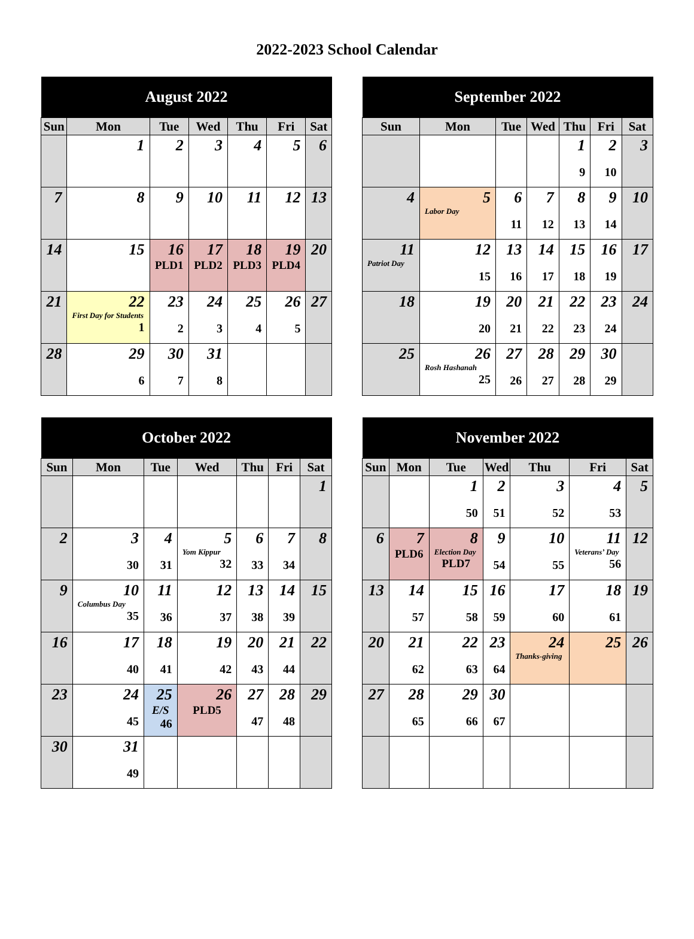2022-2023 School Calendar
| August 2022 | | | | | | |
| --- | --- | --- | --- | --- | --- | --- |
| Sun | Mon | Tue | Wed | Thu | Fri | Sat |
| | 1 | 2 | 3 | 4 | 5 | 6 |
| 7 | 8 | 9 | 10 | 11 | 12 | 13 |
| 14 | 15 | 16 PLD1 | 17 PLD2 | 18 PLD3 | 19 PLD4 | 20 |
| 21 | 22 First Day for Students 1 | 23 2 | 24 3 | 25 4 | 26 5 | 27 |
| 28 | 29 6 | 30 7 | 31 8 | | | |
| September 2022 | | | | | | |
| --- | --- | --- | --- | --- | --- | --- |
| Sun | Mon | Tue | Wed | Thu | Fri | Sat |
| | | | | 1 9 | 2 10 | 3 |
| 4 | 5 Labor Day | 6 11 | 7 12 | 8 13 | 9 14 | 10 |
| 11 Patriot Day | 12 15 | 13 16 | 14 17 | 15 18 | 16 19 | 17 |
| 18 | 19 20 | 20 21 | 21 22 | 22 23 | 23 24 | 24 |
| 25 | 26 Rosh Hashanah 25 | 27 26 | 28 27 | 29 28 | 30 29 | |
| October 2022 | | | | | | |
| --- | --- | --- | --- | --- | --- | --- |
| Sun | Mon | Tue | Wed | Thu | Fri | Sat |
| | | | | | | 1 |
| 2 | 3 30 | 4 31 | 5 Yom Kippur 32 | 6 33 | 7 34 | 8 |
| 9 | 10 Columbus Day 35 | 11 36 | 12 37 | 13 38 | 14 39 | 15 |
| 16 | 17 40 | 18 41 | 19 42 | 20 43 | 21 44 | 22 |
| 23 | 24 45 | 25 E/S 46 | 26 PLD5 | 27 47 | 28 48 | 29 |
| 30 | 31 49 | | | | | |
| November 2022 | | | | | | |
| --- | --- | --- | --- | --- | --- | --- |
| Sun | Mon | Tue | Wed | Thu | Fri | Sat |
| | | 1 50 | 2 51 | 3 52 | 4 53 | 5 |
| 6 | 7 PLD6 | 8 Election Day PLD7 | 9 54 | 10 55 | 11 Veterans’ Day 56 | 12 |
| 13 | 14 57 | 15 58 | 16 59 | 17 60 | 18 61 | 19 |
| 20 | 21 62 | 22 63 | 23 64 | 24 Thanks-giving | 25 | 26 |
| 27 | 28 65 | 29 66 | 30 67 | | | |